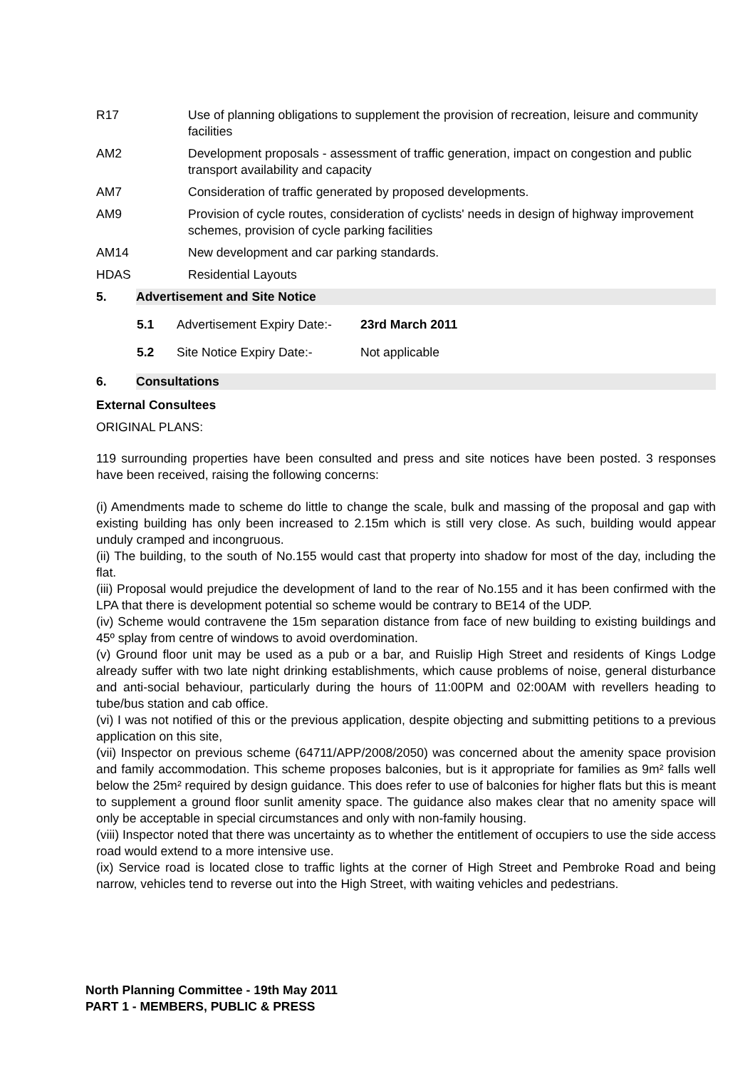R17 Use of planning obligations to supplement the provision of recreation, leisure and community facilities
AM2 Development proposals - assessment of traffic generation, impact on congestion and public transport availability and capacity
AM7 Consideration of traffic generated by proposed developments.
AM9 Provision of cycle routes, consideration of cyclists' needs in design of highway improvement schemes, provision of cycle parking facilities
AM14 New development and car parking standards.
HDAS Residential Layouts
5. Advertisement and Site Notice
5.1 Advertisement Expiry Date:- 23rd March 2011
5.2 Site Notice Expiry Date:- Not applicable
6. Consultations
External Consultees
ORIGINAL PLANS:
119 surrounding properties have been consulted and press and site notices have been posted. 3 responses have been received, raising the following concerns:
(i) Amendments made to scheme do little to change the scale, bulk and massing of the proposal and gap with existing building has only been increased to 2.15m which is still very close. As such, building would appear unduly cramped and incongruous.
(ii) The building, to the south of No.155 would cast that property into shadow for most of the day, including the flat.
(iii) Proposal would prejudice the development of land to the rear of No.155 and it has been confirmed with the LPA that there is development potential so scheme would be contrary to BE14 of the UDP.
(iv) Scheme would contravene the 15m separation distance from face of new building to existing buildings and 45º splay from centre of windows to avoid overdomination.
(v) Ground floor unit may be used as a pub or a bar, and Ruislip High Street and residents of Kings Lodge already suffer with two late night drinking establishments, which cause problems of noise, general disturbance and anti-social behaviour, particularly during the hours of 11:00PM and 02:00AM with revellers heading to tube/bus station and cab office.
(vi) I was not notified of this or the previous application, despite objecting and submitting petitions to a previous application on this site,
(vii) Inspector on previous scheme (64711/APP/2008/2050) was concerned about the amenity space provision and family accommodation. This scheme proposes balconies, but is it appropriate for families as 9m² falls well below the 25m² required by design guidance. This does refer to use of balconies for higher flats but this is meant to supplement a ground floor sunlit amenity space. The guidance also makes clear that no amenity space will only be acceptable in special circumstances and only with non-family housing.
(viii) Inspector noted that there was uncertainty as to whether the entitlement of occupiers to use the side access road would extend to a more intensive use.
(ix) Service road is located close to traffic lights at the corner of High Street and Pembroke Road and being narrow, vehicles tend to reverse out into the High Street, with waiting vehicles and pedestrians.
North Planning Committee - 19th May 2011
PART 1 - MEMBERS, PUBLIC & PRESS